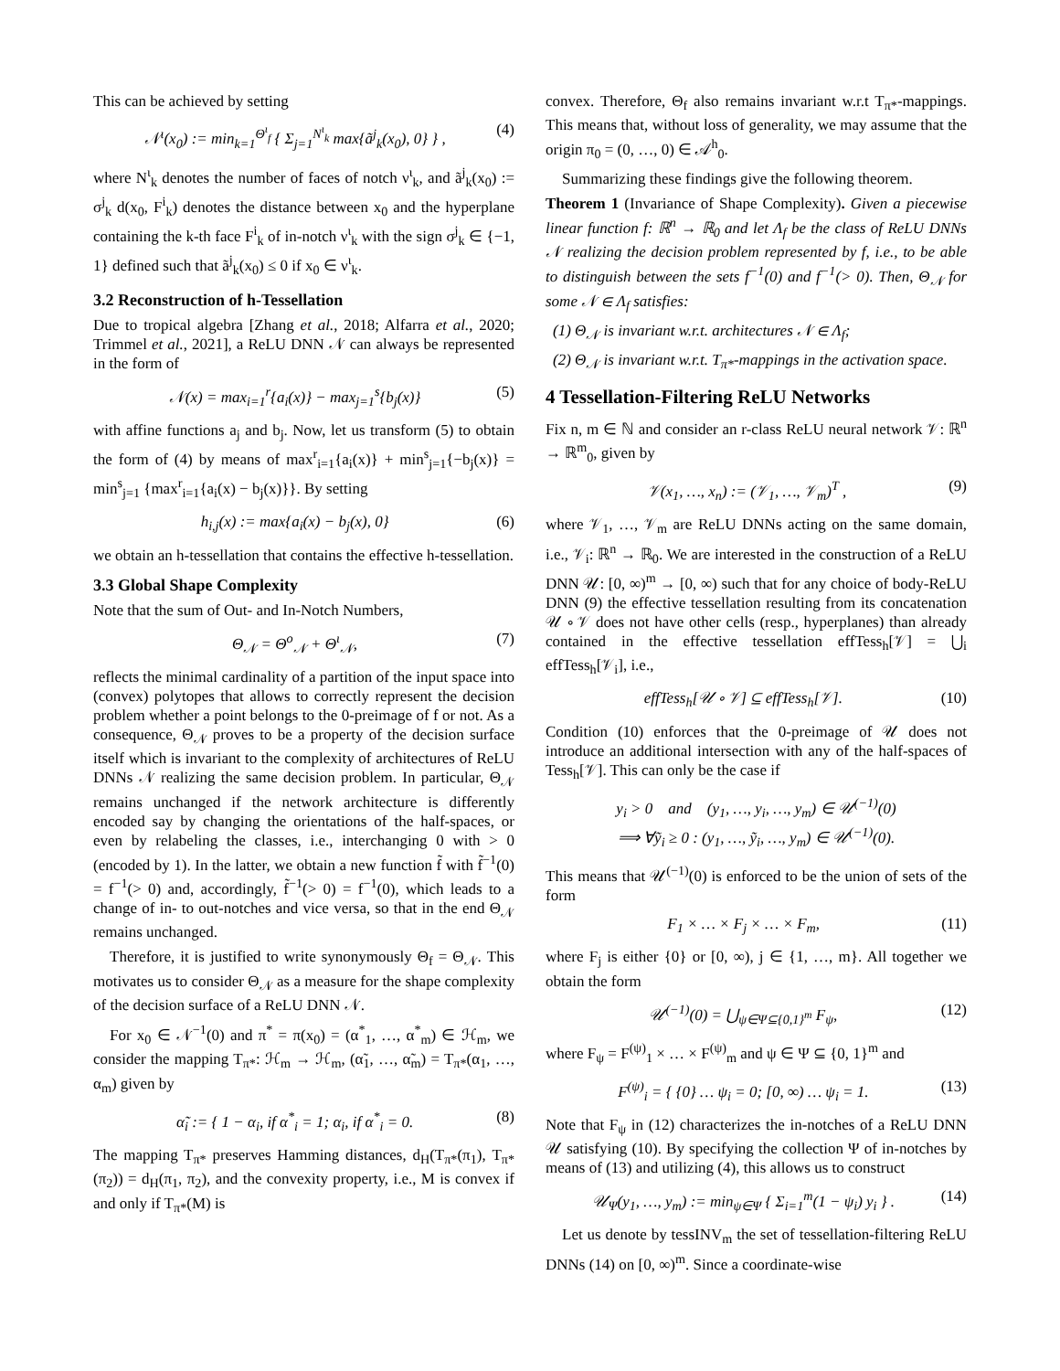This can be achieved by setting
𝒩<sup>ι</sup>(x<sub>0</sub>) := min<sub>k=1</sub><sup>Θ<sup>ι</sup><sub>f</sub></sup> { Σ<sub>j=1</sub><sup>N<sup>ι</sup><sub>k</sub></sup> max{ã<sup>j</sup><sub>k</sub>(x<sub>0</sub>), 0} } , (4)
where N<sup>ι</sup><sub>k</sub> denotes the number of faces of notch ν<sup>ι</sup><sub>k</sub>, and ã<sup>j</sup><sub>k</sub>(x<sub>0</sub>) := σ<sup>j</sup><sub>k</sub> d(x<sub>0</sub>, F<sup>i</sup><sub>k</sub>) denotes the distance between x<sub>0</sub> and the hyperplane containing the k-th face F<sup>i</sup><sub>k</sub> of in-notch ν<sup>ι</sup><sub>k</sub> with the sign σ<sup>j</sup><sub>k</sub> ∈ {−1, 1} defined such that ã<sup>j</sup><sub>k</sub>(x<sub>0</sub>) ≤ 0 if x<sub>0</sub> ∈ ν<sup>ι</sup><sub>k</sub>.
3.2 Reconstruction of h-Tessellation
Due to tropical algebra [Zhang et al., 2018; Alfarra et al., 2020; Trimmel et al., 2021], a ReLU DNN 𝒩 can always be represented in the form of
𝒩(x) = max<sub>i=1</sub><sup>r</sup>{a<sub>i</sub>(x)} − max<sub>j=1</sub><sup>s</sup>{b<sub>j</sub>(x)} (5)
with affine functions a<sub>j</sub> and b<sub>j</sub>. Now, let us transform (5) to obtain the form of (4) by means of max<sup>r</sup><sub>i=1</sub>{a<sub>i</sub>(x)} + min<sup>s</sup><sub>j=1</sub>{−b<sub>j</sub>(x)} = min<sup>s</sup><sub>j=1</sub> {max<sup>r</sup><sub>i=1</sub>{a<sub>i</sub>(x) − b<sub>j</sub>(x)}}. By setting
h<sub>i,j</sub>(x) := max{a<sub>i</sub>(x) − b<sub>j</sub>(x), 0} (6)
we obtain an h-tessellation that contains the effective h-tessellation.
3.3 Global Shape Complexity
Note that the sum of Out- and In-Notch Numbers,
Θ<sub>𝒩</sub> = Θ<sup>o</sup><sub>𝒩</sub> + Θ<sup>ι</sup><sub>𝒩</sub>, (7)
reflects the minimal cardinality of a partition of the input space into (convex) polytopes that allows to correctly represent the decision problem whether a point belongs to the 0-preimage of f or not. As a consequence, Θ<sub>𝒩</sub> proves to be a property of the decision surface itself which is invariant to the complexity of architectures of ReLU DNNs 𝒩 realizing the same decision problem. In particular, Θ<sub>𝒩</sub> remains unchanged if the network architecture is differently encoded say by changing the orientations of the half-spaces, or even by relabeling the classes, i.e., interchanging 0 with > 0 (encoded by 1). In the latter, we obtain a new function f̃ with f̃<sup>−1</sup>(0) = f<sup>−1</sup>(> 0) and, accordingly, f̃<sup>−1</sup>(> 0) = f<sup>−1</sup>(0), which leads to a change of in- to out-notches and vice versa, so that in the end Θ<sub>𝒩</sub> remains unchanged.
Therefore, it is justified to write synonymously Θ<sub>f</sub> = Θ<sub>𝒩</sub>. This motivates us to consider Θ<sub>𝒩</sub> as a measure for the shape complexity of the decision surface of a ReLU DNN 𝒩.
For x<sub>0</sub> ∈ 𝒩<sup>−1</sup>(0) and π<sup>*</sup> = π(x<sub>0</sub>) = (α<sup>*</sup><sub>1</sub>, …, α<sup>*</sup><sub>m</sub>) ∈ ℋ<sub>m</sub>, we consider the mapping T<sub>π*</sub>: ℋ<sub>m</sub> → ℋ<sub>m</sub>, (α̃<sub>1</sub>, …, α̃<sub>m</sub>) = T<sub>π*</sub>(α<sub>1</sub>, …, α<sub>m</sub>) given by
α̃<sub>i</sub> := { 1 − α<sub>i</sub>, if α<sup>*</sup><sub>i</sub> = 1; α<sub>i</sub>, if α<sup>*</sup><sub>i</sub> = 0. (8)
The mapping T<sub>π*</sub> preserves Hamming distances, d<sub>H</sub>(T<sub>π*</sub>(π<sub>1</sub>), T<sub>π*</sub>(π<sub>2</sub>)) = d<sub>H</sub>(π<sub>1</sub>, π<sub>2</sub>), and the convexity property, i.e., M is convex if and only if T<sub>π*</sub>(M) is
convex. Therefore, Θ<sub>f</sub> also remains invariant w.r.t T<sub>π*</sub>-mappings. This means that, without loss of generality, we may assume that the origin π<sub>0</sub> = (0, …, 0) ∈ 𝒜<sup>h</sup><sub>0</sub>.
Summarizing these findings give the following theorem.
Theorem 1 (Invariance of Shape Complexity). Given a piecewise linear function f: ℝ<sup>n</sup> → ℝ<sub>0</sub> and let Λ<sub>f</sub> be the class of ReLU DNNs 𝒩 realizing the decision problem represented by f, i.e., to be able to distinguish between the sets f<sup>−1</sup>(0) and f<sup>−1</sup>(> 0). Then, Θ<sub>𝒩</sub> for some 𝒩 ∈ Λ<sub>f</sub> satisfies:
(1) Θ<sub>𝒩</sub> is invariant w.r.t. architectures 𝒩 ∈ Λ<sub>f</sub>;
(2) Θ<sub>𝒩</sub> is invariant w.r.t. T<sub>π*</sub>-mappings in the activation space.
4 Tessellation-Filtering ReLU Networks
Fix n, m ∈ ℕ and consider an r-class ReLU neural network 𝒱: ℝ<sup>n</sup> → ℝ<sup>m</sup><sub>0</sub>, given by
𝒱(x<sub>1</sub>, …, x<sub>n</sub>) := (𝒱<sub>1</sub>, …, 𝒱<sub>m</sub>)<sup>T</sup> , (9)
where 𝒱<sub>1</sub>, …, 𝒱<sub>m</sub> are ReLU DNNs acting on the same domain, i.e., 𝒱<sub>i</sub>: ℝ<sup>n</sup> → ℝ<sub>0</sub>. We are interested in the construction of a ReLU DNN 𝒰: [0, ∞)<sup>m</sup> → [0, ∞) such that for any choice of body-ReLU DNN (9) the effective tessellation resulting from its concatenation 𝒰 ∘ 𝒱 does not have other cells (resp., hyperplanes) than already contained in the effective tessellation effTess<sub>h</sub>[𝒱] = ⋃<sub>i</sub> effTess<sub>h</sub>[𝒱<sub>i</sub>], i.e.,
effTess<sub>h</sub>[𝒰 ∘ 𝒱] ⊆ effTess<sub>h</sub>[𝒱]. (10)
Condition (10) enforces that the 0-preimage of 𝒰 does not introduce an additional intersection with any of the half-spaces of Tess<sub>h</sub>[𝒱]. This can only be the case if
y<sub>i</sub> > 0 and (y<sub>1</sub>, …, y<sub>i</sub>, …, y<sub>m</sub>) ∈ 𝒰<sup>(−1)</sup>(0)
⟹ ∀ỹ<sub>i</sub> ≥ 0 : (y<sub>1</sub>, …, ỹ<sub>i</sub>, …, y<sub>m</sub>) ∈ 𝒰<sup>(−1)</sup>(0).
This means that 𝒰<sup>(−1)</sup>(0) is enforced to be the union of sets of the form
F<sub>1</sub> × … × F<sub>j</sub> × … × F<sub>m</sub>, (11)
where F<sub>j</sub> is either {0} or [0, ∞), j ∈ {1, …, m}. All together we obtain the form
𝒰<sup>(−1)</sup>(0) = ⋃<sub>ψ∈Ψ⊆{0,1}<sup>m</sup></sub> F<sub>ψ</sub>, (12)
where F<sub>ψ</sub> = F<sup>(ψ)</sup><sub>1</sub> × … × F<sup>(ψ)</sup><sub>m</sub> and ψ ∈ Ψ ⊆ {0, 1}<sup>m</sup> and
F<sup>(ψ)</sup><sub>i</sub> = { {0} … ψ<sub>i</sub> = 0; [0, ∞) … ψ<sub>i</sub> = 1. (13)
Note that F<sub>ψ</sub> in (12) characterizes the in-notches of a ReLU DNN 𝒰 satisfying (10). By specifying the collection Ψ of in-notches by means of (13) and utilizing (4), this allows us to construct
𝒰<sub>Ψ</sub>(y<sub>1</sub>, …, y<sub>m</sub>) := min<sub>ψ∈Ψ</sub> { Σ<sub>i=1</sub><sup>m</sup>(1 − ψ<sub>i</sub>) y<sub>i</sub> } . (14)
Let us denote by tessINV<sub>m</sub> the set of tessellation-filtering ReLU DNNs (14) on [0, ∞)<sup>m</sup>. Since a coordinate-wise